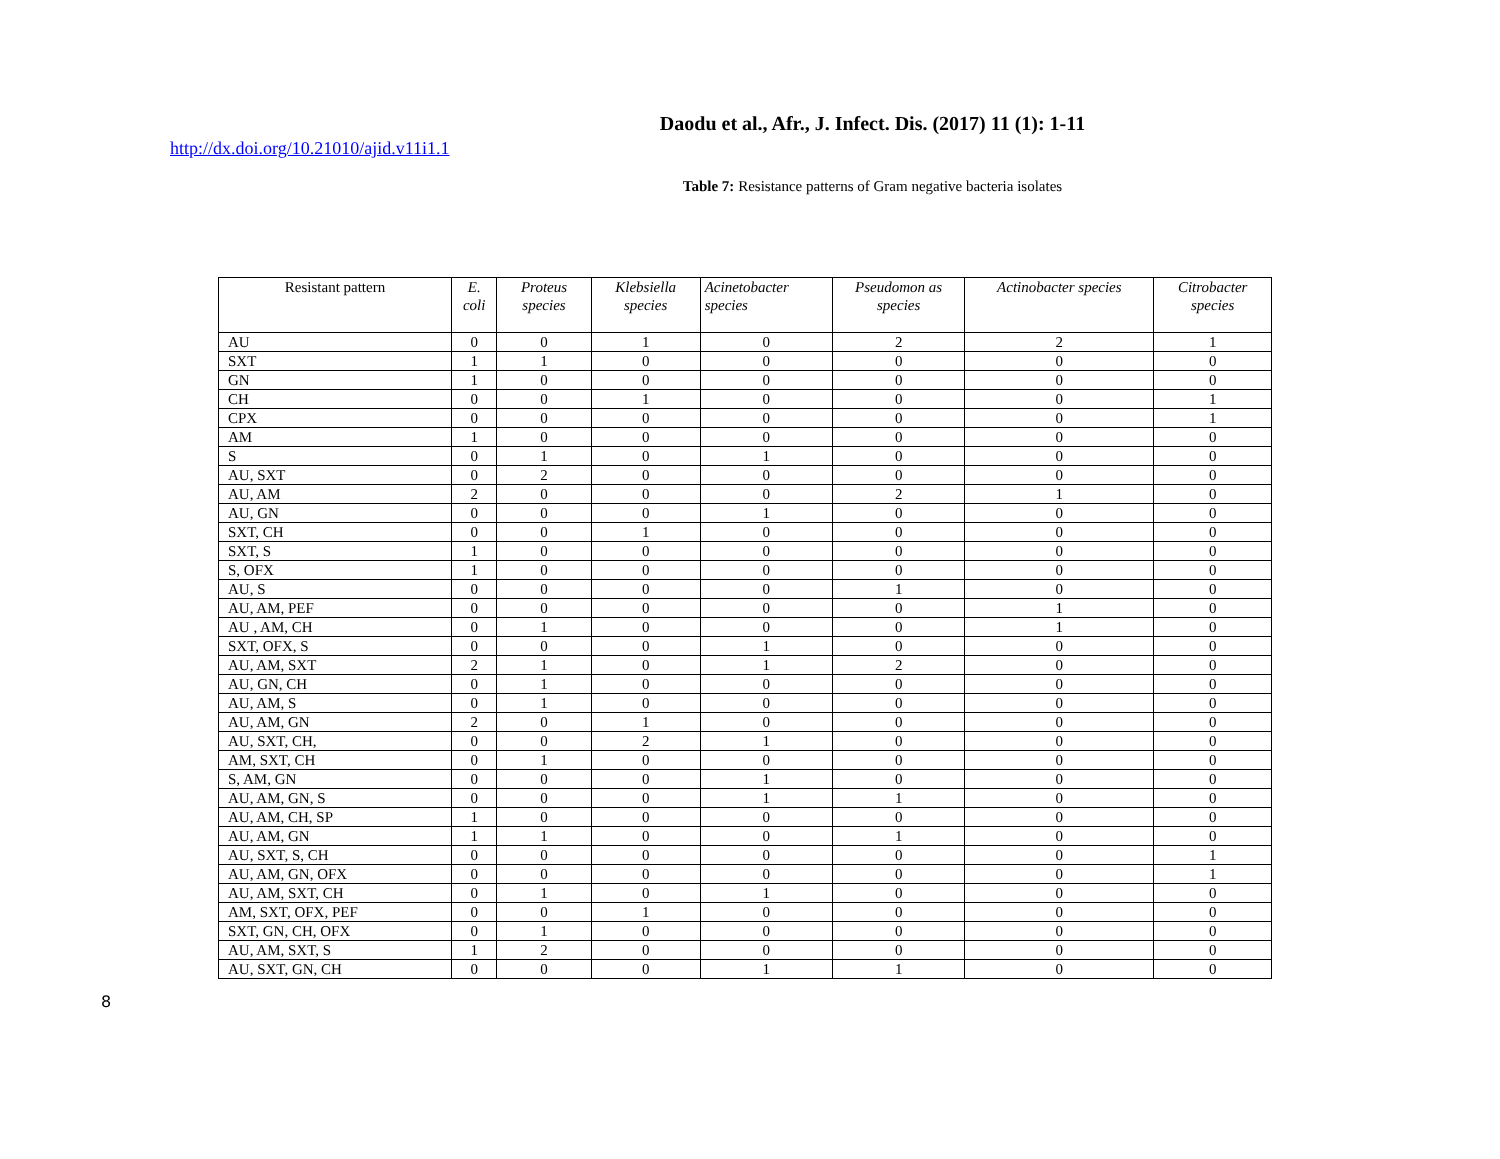Daodu et al., Afr., J. Infect. Dis. (2017) 11 (1): 1-11
http://dx.doi.org/10.21010/ajid.v11i1.1
Table 7: Resistance patterns of Gram negative bacteria isolates
| Resistant pattern | E. coli | Proteus species | Klebsiella species | Acinetobacter species | Pseudomon as species | Actinobacter species | Citrobacter species |
| --- | --- | --- | --- | --- | --- | --- | --- |
| AU | 0 | 0 | 1 | 0 | 2 | 2 | 1 |
| SXT | 1 | 1 | 0 | 0 | 0 | 0 | 0 |
| GN | 1 | 0 | 0 | 0 | 0 | 0 | 0 |
| CH | 0 | 0 | 1 | 0 | 0 | 0 | 1 |
| CPX | 0 | 0 | 0 | 0 | 0 | 0 | 1 |
| AM | 1 | 0 | 0 | 0 | 0 | 0 | 0 |
| S | 0 | 1 | 0 | 1 | 0 | 0 | 0 |
| AU, SXT | 0 | 2 | 0 | 0 | 0 | 0 | 0 |
| AU, AM | 2 | 0 | 0 | 0 | 2 | 1 | 0 |
| AU, GN | 0 | 0 | 0 | 1 | 0 | 0 | 0 |
| SXT, CH | 0 | 0 | 1 | 0 | 0 | 0 | 0 |
| SXT, S | 1 | 0 | 0 | 0 | 0 | 0 | 0 |
| S, OFX | 1 | 0 | 0 | 0 | 0 | 0 | 0 |
| AU, S | 0 | 0 | 0 | 0 | 1 | 0 | 0 |
| AU, AM, PEF | 0 | 0 | 0 | 0 | 0 | 1 | 0 |
| AU , AM, CH | 0 | 1 | 0 | 0 | 0 | 1 | 0 |
| SXT, OFX, S | 0 | 0 | 0 | 1 | 0 | 0 | 0 |
| AU, AM, SXT | 2 | 1 | 0 | 1 | 2 | 0 | 0 |
| AU, GN, CH | 0 | 1 | 0 | 0 | 0 | 0 | 0 |
| AU, AM, S | 0 | 1 | 0 | 0 | 0 | 0 | 0 |
| AU, AM, GN | 2 | 0 | 1 | 0 | 0 | 0 | 0 |
| AU, SXT, CH, | 0 | 0 | 2 | 1 | 0 | 0 | 0 |
| AM, SXT, CH | 0 | 1 | 0 | 0 | 0 | 0 | 0 |
| S, AM, GN | 0 | 0 | 0 | 1 | 0 | 0 | 0 |
| AU, AM, GN, S | 0 | 0 | 0 | 1 | 1 | 0 | 0 |
| AU, AM, CH, SP | 1 | 0 | 0 | 0 | 0 | 0 | 0 |
| AU, AM, GN | 1 | 1 | 0 | 0 | 1 | 0 | 0 |
| AU, SXT, S, CH | 0 | 0 | 0 | 0 | 0 | 0 | 1 |
| AU, AM, GN, OFX | 0 | 0 | 0 | 0 | 0 | 0 | 1 |
| AU, AM, SXT, CH | 0 | 1 | 0 | 1 | 0 | 0 | 0 |
| AM, SXT, OFX, PEF | 0 | 0 | 1 | 0 | 0 | 0 | 0 |
| SXT, GN, CH, OFX | 0 | 1 | 0 | 0 | 0 | 0 | 0 |
| AU, AM, SXT, S | 1 | 2 | 0 | 0 | 0 | 0 | 0 |
| AU, SXT, GN, CH | 0 | 0 | 0 | 1 | 1 | 0 | 0 |
8